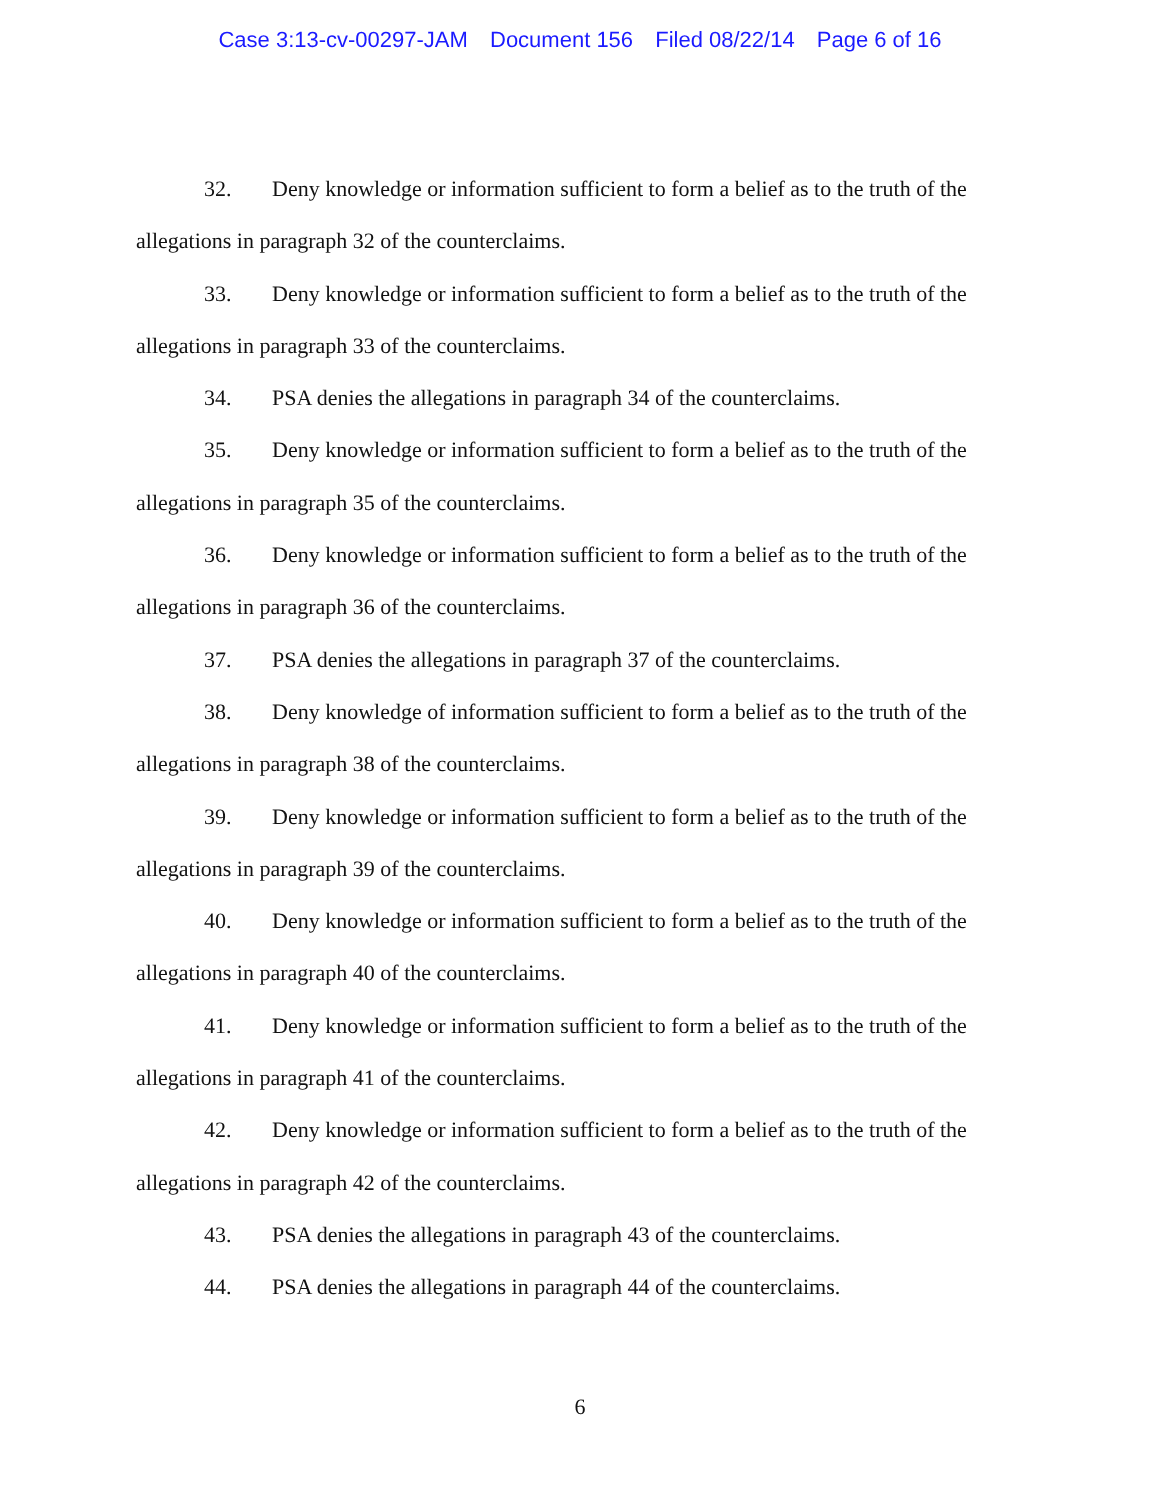Case 3:13-cv-00297-JAM Document 156 Filed 08/22/14 Page 6 of 16
32. Deny knowledge or information sufficient to form a belief as to the truth of the allegations in paragraph 32 of the counterclaims.
33. Deny knowledge or information sufficient to form a belief as to the truth of the allegations in paragraph 33 of the counterclaims.
34. PSA denies the allegations in paragraph 34 of the counterclaims.
35. Deny knowledge or information sufficient to form a belief as to the truth of the allegations in paragraph 35 of the counterclaims.
36. Deny knowledge or information sufficient to form a belief as to the truth of the allegations in paragraph 36 of the counterclaims.
37. PSA denies the allegations in paragraph 37 of the counterclaims.
38. Deny knowledge of information sufficient to form a belief as to the truth of the allegations in paragraph 38 of the counterclaims.
39. Deny knowledge or information sufficient to form a belief as to the truth of the allegations in paragraph 39 of the counterclaims.
40. Deny knowledge or information sufficient to form a belief as to the truth of the allegations in paragraph 40 of the counterclaims.
41. Deny knowledge or information sufficient to form a belief as to the truth of the allegations in paragraph 41 of the counterclaims.
42. Deny knowledge or information sufficient to form a belief as to the truth of the allegations in paragraph 42 of the counterclaims.
43. PSA denies the allegations in paragraph 43 of the counterclaims.
44. PSA denies the allegations in paragraph 44 of the counterclaims.
6